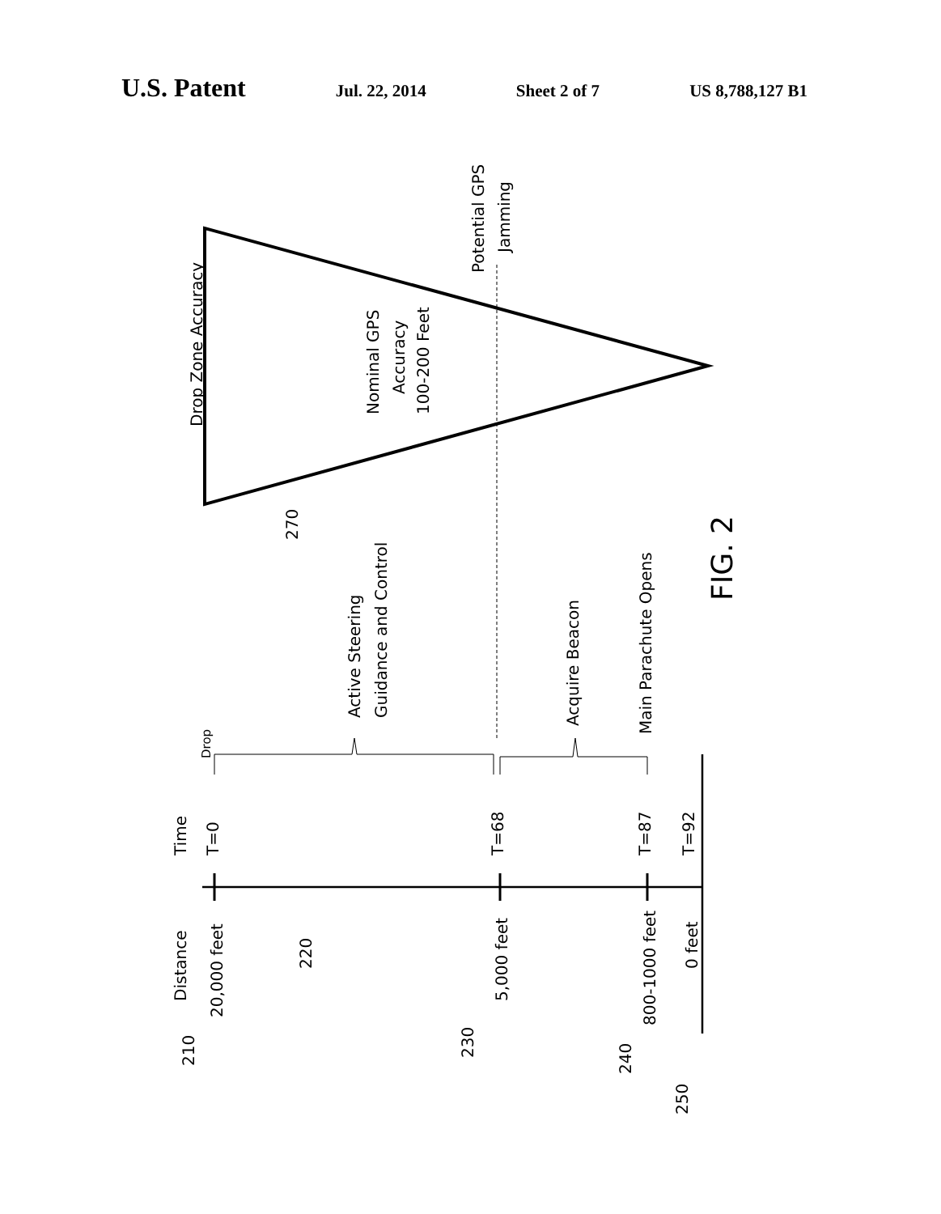U.S. Patent Jul. 22, 2014 Sheet 2 of 7 US 8,788,127 B1
Drop Zone Accuracy
Potential GPS
Jamming
Nominal GPS
Accuracy
100-200 Feet
270
Active Steering
Guidance and Control
Acquire Beacon
Main Parachute Opens
Drop
FIG. 2
Time
T=0
T=68
T=87
T=92
Distance
20,000 feet
5,000 feet
800-1000 feet
0 feet
220
210
230
240
250